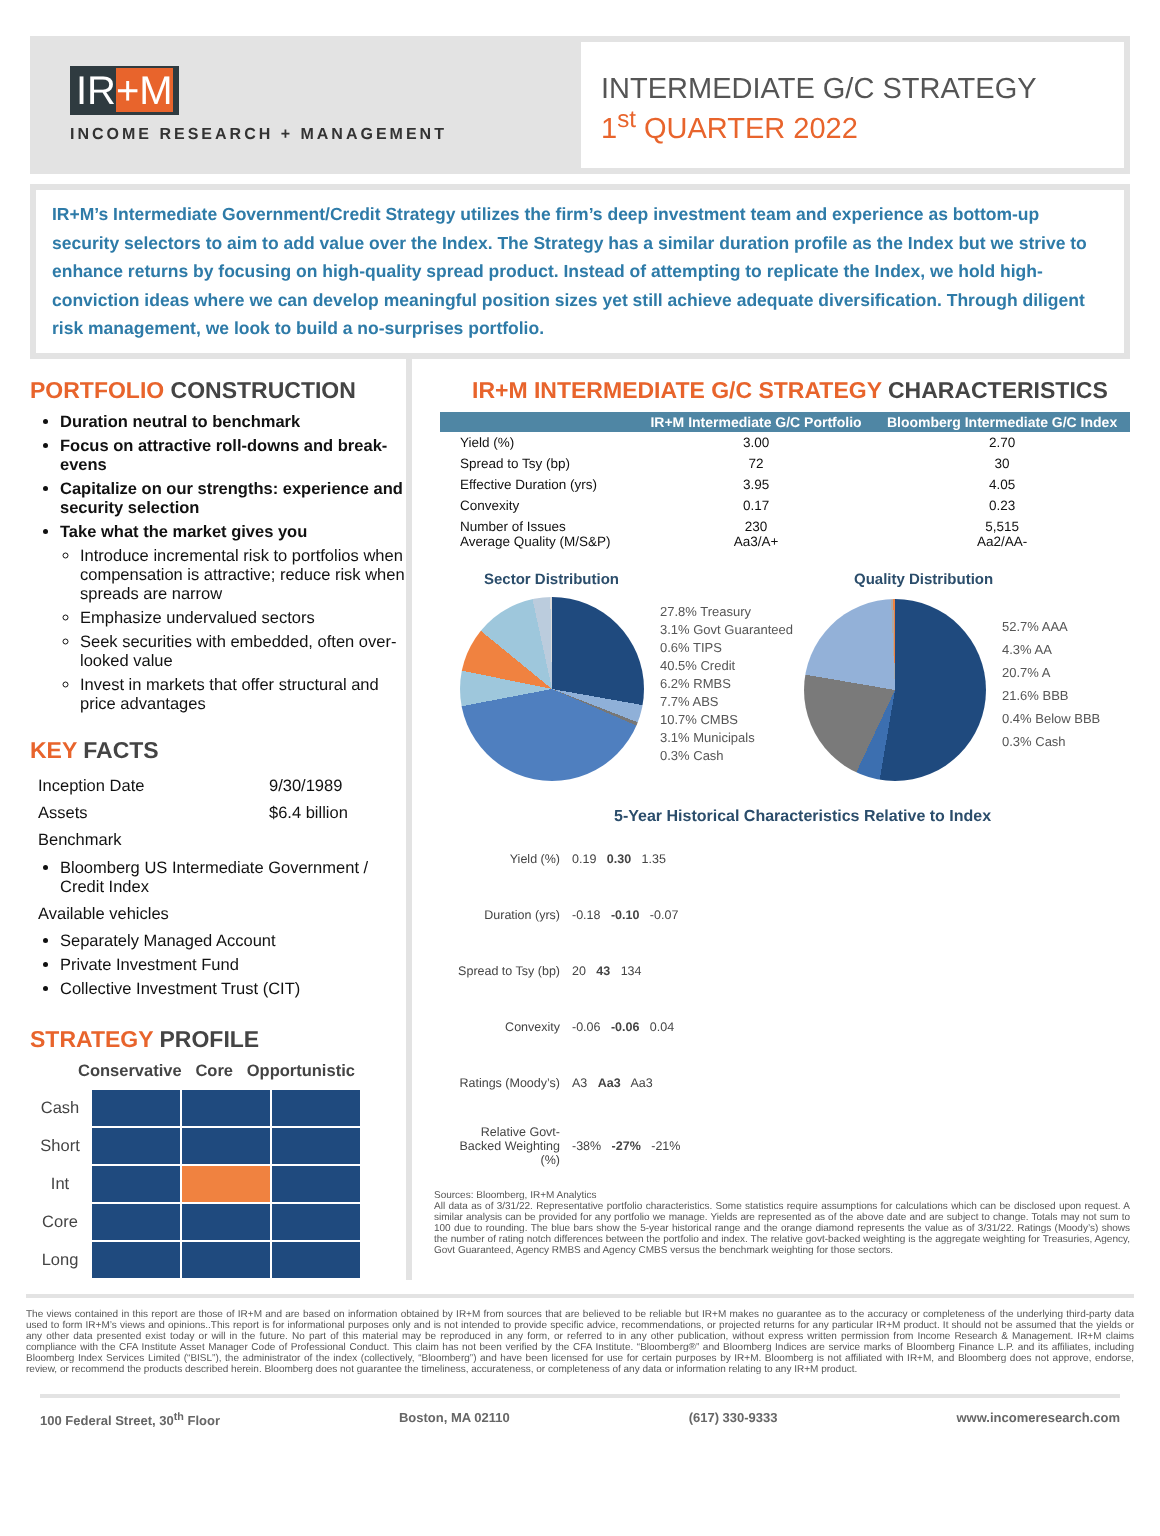IR+M
INCOME RESEARCH + MANAGEMENT
INTERMEDIATE G/C STRATEGY
1<sup>st</sup> QUARTER 2022
IR+M’s Intermediate Government/Credit Strategy utilizes the firm’s deep investment team and experience as bottom-up security selectors to aim to add value over the Index. The Strategy has a similar duration profile as the Index but we strive to enhance returns by focusing on high-quality spread product. Instead of attempting to replicate the Index, we hold high-conviction ideas where we can develop meaningful position sizes yet still achieve adequate diversification. Through diligent risk management, we look to build a no-surprises portfolio.
PORTFOLIO CONSTRUCTION
Duration neutral to benchmark
Focus on attractive roll-downs and break-evens
Capitalize on our strengths: experience and security selection
Take what the market gives you
Introduce incremental risk to portfolios when compensation is attractive; reduce risk when spreads are narrow
Emphasize undervalued sectors
Seek securities with embedded, often over-looked value
Invest in markets that offer structural and price advantages
KEY FACTS
| Inception Date | 9/30/1989 |
| Assets | $6.4 billion |
| Benchmark | |
Bloomberg US Intermediate Government / Credit Index
Available vehicles
Separately Managed Account
Private Investment Fund
Collective Investment Trust (CIT)
STRATEGY PROFILE
Conservative Core Opportunistic
| Cash | | | |
| Short | | | |
| Int | | | |
| Core | | | |
| Long | | | |
IR+M INTERMEDIATE G/C STRATEGY CHARACTERISTICS
| | IR+M Intermediate G/C Portfolio | Bloomberg Intermediate G/C Index |
| --- | --- | --- |
| Yield (%) | 3.00 | 2.70 |
| Spread to Tsy (bp) | 72 | 30 |
| Effective Duration (yrs) | 3.95 | 4.05 |
| Convexity | 0.17 | 0.23 |
| Number of Issues Average Quality (M/S&P) | 230 Aa3/A+ | 5,515 Aa2/AA- |
Sector Distribution
27.8% Treasury
3.1% Govt Guaranteed
0.6% TIPS
40.5% Credit
6.2% RMBS
7.7% ABS
10.7% CMBS
3.1% Municipals
0.3% Cash
Quality Distribution
52.7% AAA
4.3% AA
20.7% A
21.6% BBB
0.4% Below BBB
0.3% Cash
5-Year Historical Characteristics Relative to Index
| Yield (%) | 0.19 0.30 1.35 |
| Duration (yrs) | -0.18 -0.10 -0.07 |
| Spread to Tsy (bp) | 20 43 134 |
| Convexity | -0.06 -0.06 0.04 |
| Ratings (Moody’s) | A3 Aa3 Aa3 |
| Relative Govt-Backed Weighting (%) | -38% -27% -21% |
Sources: Bloomberg, IR+M Analytics
All data as of 3/31/22. Representative portfolio characteristics. Some statistics require assumptions for calculations which can be disclosed upon request. A similar analysis can be provided for any portfolio we manage. Yields are represented as of the above date and are subject to change. Totals may not sum to 100 due to rounding. The blue bars show the 5-year historical range and the orange diamond represents the value as of 3/31/22. Ratings (Moody’s) shows the number of rating notch differences between the portfolio and index. The relative govt-backed weighting is the aggregate weighting for Treasuries, Agency, Govt Guaranteed, Agency RMBS and Agency CMBS versus the benchmark weighting for those sectors.
The views contained in this report are those of IR+M and are based on information obtained by IR+M from sources that are believed to be reliable but IR+M makes no guarantee as to the accuracy or completeness of the underlying third-party data used to form IR+M’s views and opinions..This report is for informational purposes only and is not intended to provide specific advice, recommendations, or projected returns for any particular IR+M product. It should not be assumed that the yields or any other data presented exist today or will in the future. No part of this material may be reproduced in any form, or referred to in any other publication, without express written permission from Income Research & Management. IR+M claims compliance with the CFA Institute Asset Manager Code of Professional Conduct. This claim has not been verified by the CFA Institute. “Bloomberg®” and Bloomberg Indices are service marks of Bloomberg Finance L.P. and its affiliates, including Bloomberg Index Services Limited (“BISL”), the administrator of the index (collectively, “Bloomberg”) and have been licensed for use for certain purposes by IR+M. Bloomberg is not affiliated with IR+M, and Bloomberg does not approve, endorse, review, or recommend the products described herein. Bloomberg does not guarantee the timeliness, accurateness, or completeness of any data or information relating to any IR+M product.
100 Federal Street, 30<sup>th</sup> Floor Boston, MA 02110 (617) 330-9333 www.incomeresearch.com